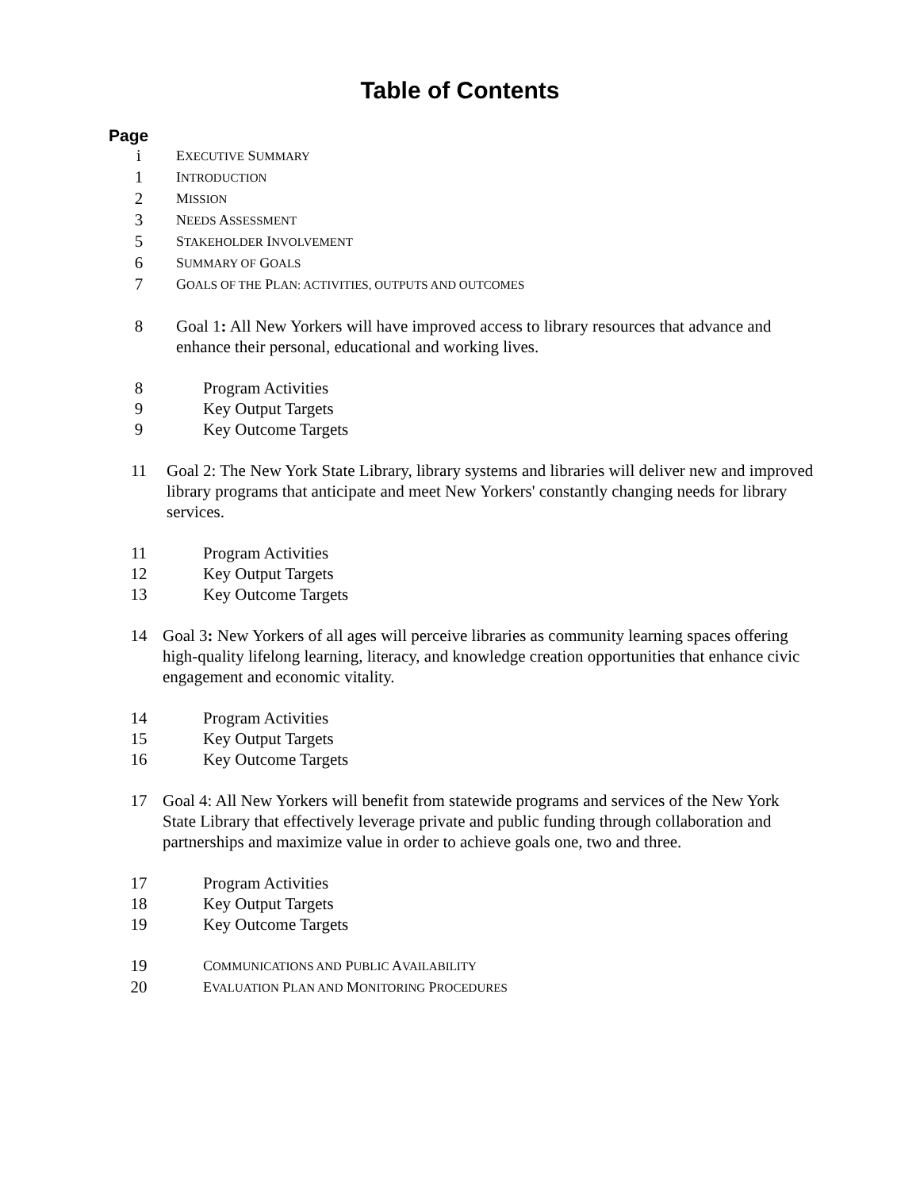Table of Contents
Page
i EXECUTIVE SUMMARY
1 INTRODUCTION
2 MISSION
3 NEEDS ASSESSMENT
5 STAKEHOLDER INVOLVEMENT
6 SUMMARY OF GOALS
7 GOALS OF THE PLAN: ACTIVITIES, OUTPUTS AND OUTCOMES
8 Goal 1: All New Yorkers will have improved access to library resources that advance and enhance their personal, educational and working lives.
8 Program Activities
9 Key Output Targets
9 Key Outcome Targets
11 Goal 2: The New York State Library, library systems and libraries will deliver new and improved library programs that anticipate and meet New Yorkers' constantly changing needs for library services.
11 Program Activities
12 Key Output Targets
13 Key Outcome Targets
14 Goal 3: New Yorkers of all ages will perceive libraries as community learning spaces offering high-quality lifelong learning, literacy, and knowledge creation opportunities that enhance civic engagement and economic vitality.
14 Program Activities
15 Key Output Targets
16 Key Outcome Targets
17 Goal 4: All New Yorkers will benefit from statewide programs and services of the New York State Library that effectively leverage private and public funding through collaboration and partnerships and maximize value in order to achieve goals one, two and three.
17 Program Activities
18 Key Output Targets
19 Key Outcome Targets
19 COMMUNICATIONS AND PUBLIC AVAILABILITY
20 EVALUATION PLAN AND MONITORING PROCEDURES